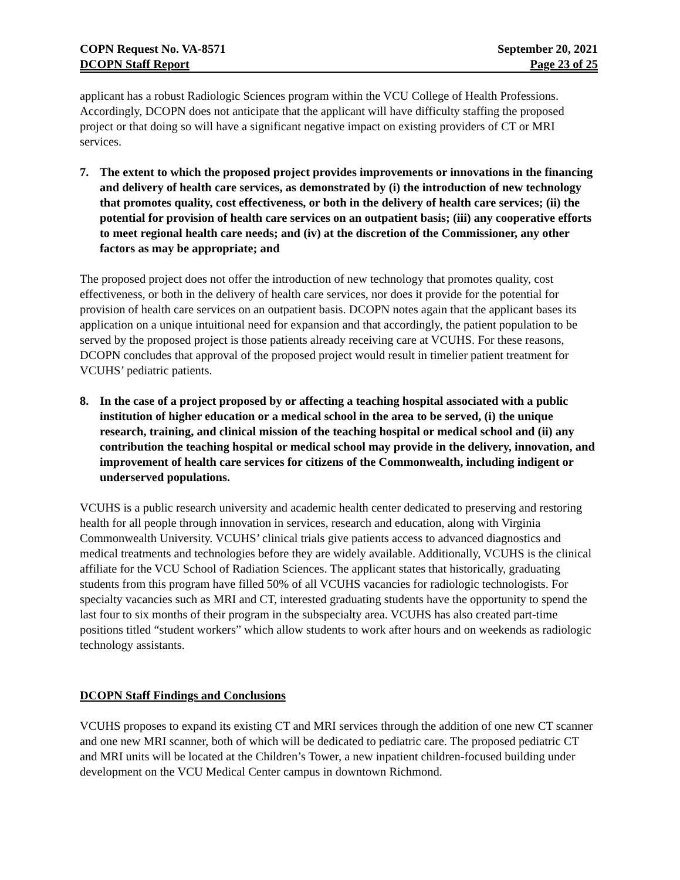COPN Request No. VA-8571 September 20, 2021
DCOPN Staff Report Page 23 of 25
applicant has a robust Radiologic Sciences program within the VCU College of Health Professions. Accordingly, DCOPN does not anticipate that the applicant will have difficulty staffing the proposed project or that doing so will have a significant negative impact on existing providers of CT or MRI services.
7. The extent to which the proposed project provides improvements or innovations in the financing and delivery of health care services, as demonstrated by (i) the introduction of new technology that promotes quality, cost effectiveness, or both in the delivery of health care services; (ii) the potential for provision of health care services on an outpatient basis; (iii) any cooperative efforts to meet regional health care needs; and (iv) at the discretion of the Commissioner, any other factors as may be appropriate; and
The proposed project does not offer the introduction of new technology that promotes quality, cost effectiveness, or both in the delivery of health care services, nor does it provide for the potential for provision of health care services on an outpatient basis. DCOPN notes again that the applicant bases its application on a unique intuitional need for expansion and that accordingly, the patient population to be served by the proposed project is those patients already receiving care at VCUHS. For these reasons, DCOPN concludes that approval of the proposed project would result in timelier patient treatment for VCUHS’ pediatric patients.
8. In the case of a project proposed by or affecting a teaching hospital associated with a public institution of higher education or a medical school in the area to be served, (i) the unique research, training, and clinical mission of the teaching hospital or medical school and (ii) any contribution the teaching hospital or medical school may provide in the delivery, innovation, and improvement of health care services for citizens of the Commonwealth, including indigent or underserved populations.
VCUHS is a public research university and academic health center dedicated to preserving and restoring health for all people through innovation in services, research and education, along with Virginia Commonwealth University. VCUHS’ clinical trials give patients access to advanced diagnostics and medical treatments and technologies before they are widely available. Additionally, VCUHS is the clinical affiliate for the VCU School of Radiation Sciences. The applicant states that historically, graduating students from this program have filled 50% of all VCUHS vacancies for radiologic technologists. For specialty vacancies such as MRI and CT, interested graduating students have the opportunity to spend the last four to six months of their program in the subspecialty area. VCUHS has also created part-time positions titled “student workers” which allow students to work after hours and on weekends as radiologic technology assistants.
DCOPN Staff Findings and Conclusions
VCUHS proposes to expand its existing CT and MRI services through the addition of one new CT scanner and one new MRI scanner, both of which will be dedicated to pediatric care. The proposed pediatric CT and MRI units will be located at the Children’s Tower, a new inpatient children-focused building under development on the VCU Medical Center campus in downtown Richmond.